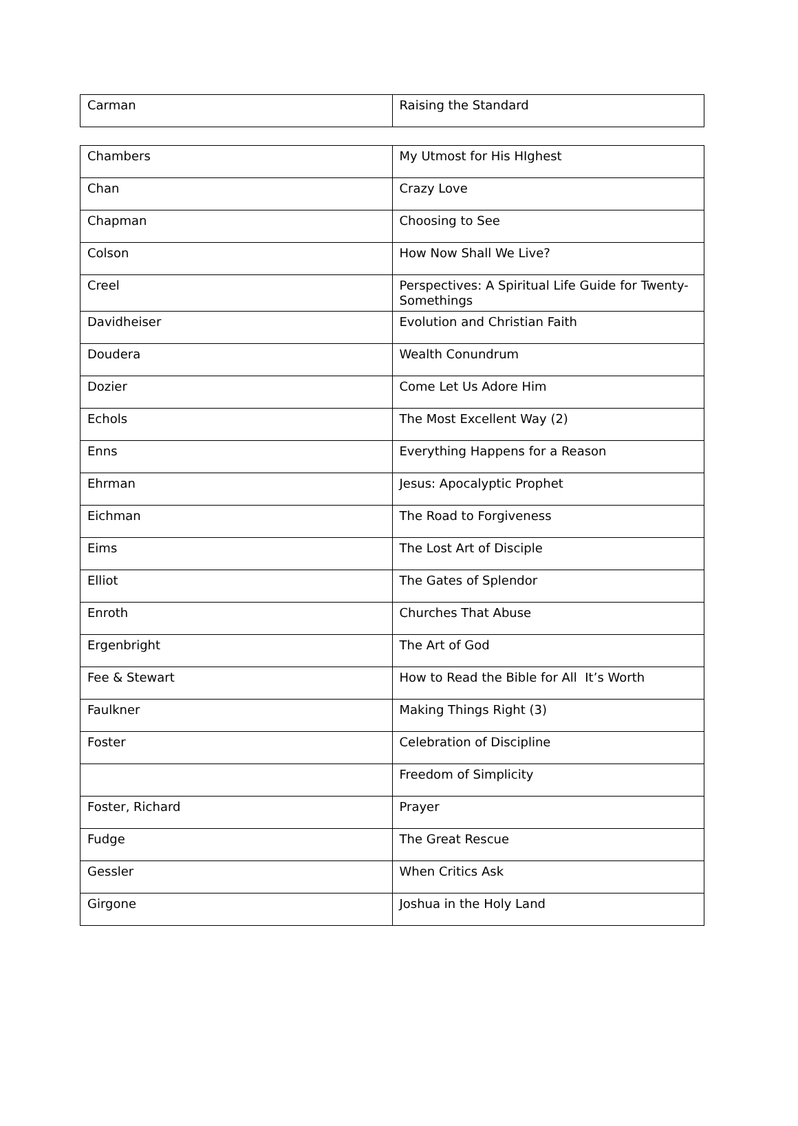| Carman | Raising the Standard |
| Chambers | My Utmost for His HIghest |
| Chan | Crazy Love |
| Chapman | Choosing to See |
| Colson | How Now Shall We Live? |
| Creel | Perspectives: A Spiritual Life Guide for Twenty- Somethings |
| Davidheiser | Evolution and Christian Faith |
| Doudera | Wealth Conundrum |
| Dozier | Come Let Us Adore Him |
| Echols | The Most Excellent Way (2) |
| Enns | Everything Happens for a Reason |
| Ehrman | Jesus: Apocalyptic Prophet |
| Eichman | The Road to Forgiveness |
| Eims | The Lost Art of Disciple |
| Elliot | The Gates of Splendor |
| Enroth | Churches That Abuse |
| Ergenbright | The Art of God |
| Fee & Stewart | How to Read the Bible for All It’s Worth |
| Faulkner | Making Things Right (3) |
| Foster | Celebration of Discipline |
| | Freedom of Simplicity |
| Foster, Richard | Prayer |
| Fudge | The Great Rescue |
| Gessler | When Critics Ask |
| Girgone | Joshua in the Holy Land |